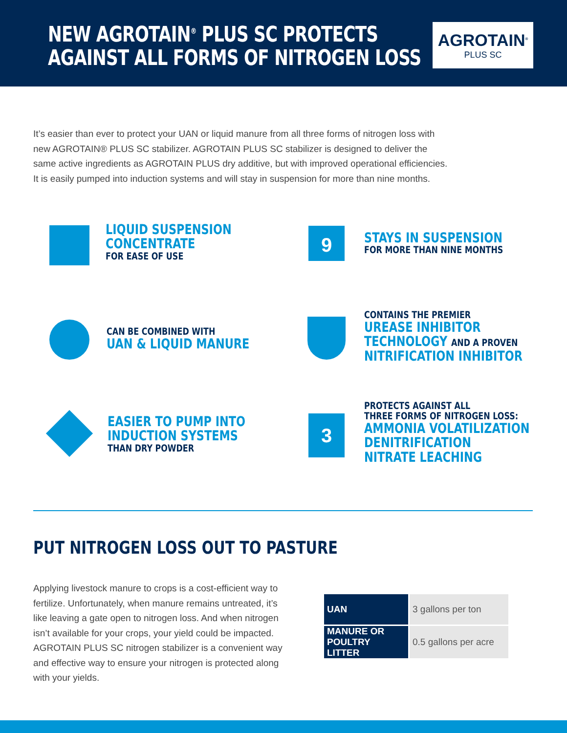NEW AGROTAIN<sup>®</sup> PLUS SC PROTECTS
AGAINST ALL FORMS OF NITROGEN LOSS
AGROTAIN<sup>®</sup>
PLUS SC
It’s easier than ever to protect your UAN or liquid manure from all three forms of nitrogen loss with new AGROTAIN® PLUS SC stabilizer. AGROTAIN PLUS SC stabilizer is designed to deliver the same active ingredients as AGROTAIN PLUS dry additive, but with improved operational efficiencies. It is easily pumped into induction systems and will stay in suspension for more than nine months.
LIQUID SUSPENSION
CONCENTRATE
FOR EASE OF USE
9
STAYS IN SUSPENSION
FOR MORE THAN NINE MONTHS
CAN BE COMBINED WITH
UAN & LIQUID MANURE
CONTAINS THE PREMIER
UREASE INHIBITOR
TECHNOLOGY AND A PROVEN
NITRIFICATION INHIBITOR
EASIER TO PUMP INTO
INDUCTION SYSTEMS
THAN DRY POWDER
3
PROTECTS AGAINST ALL
THREE FORMS OF NITROGEN LOSS:
AMMONIA VOLATILIZATION
DENITRIFICATION
NITRATE LEACHING
PUT NITROGEN LOSS OUT TO PASTURE
Applying livestock manure to crops is a cost-efficient way to fertilize. Unfortunately, when manure remains untreated, it’s like leaving a gate open to nitrogen loss. And when nitrogen isn’t available for your crops, your yield could be impacted. AGROTAIN PLUS SC nitrogen stabilizer is a convenient way and effective way to ensure your nitrogen is protected along with your yields.
| UAN | 3 gallons per ton |
| MANURE OR POULTRY LITTER | 0.5 gallons per acre |